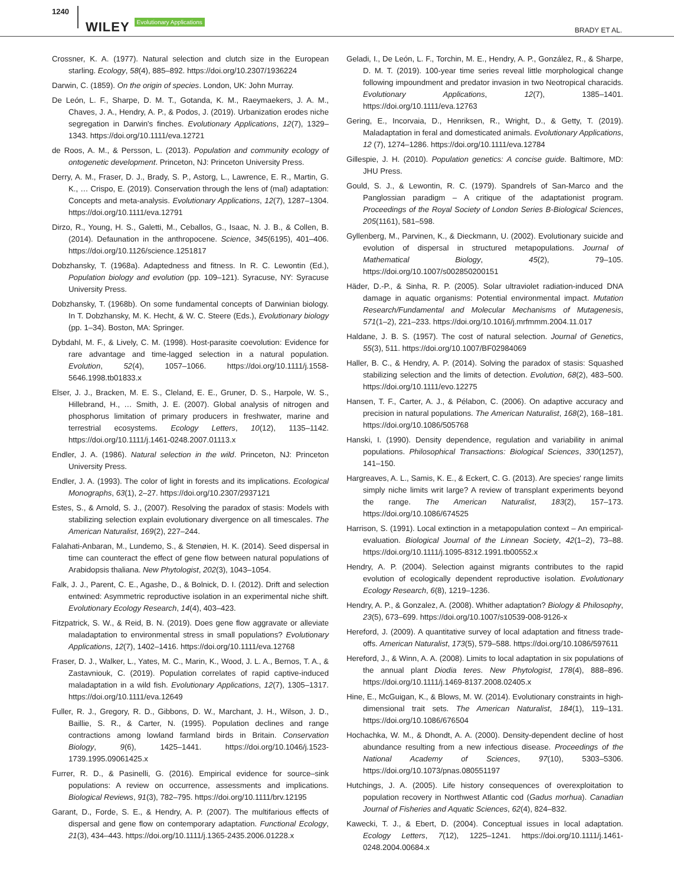1240 WILEY Evolutionary Applications BRADY ET AL.
Crossner, K. A. (1977). Natural selection and clutch size in the European starling. Ecology, 58(4), 885–892. https://doi.org/10.2307/1936224
Darwin, C. (1859). On the origin of species. London, UK: John Murray.
De León, L. F., Sharpe, D. M. T., Gotanda, K. M., Raeymaekers, J. A. M., Chaves, J. A., Hendry, A. P., & Podos, J. (2019). Urbanization erodes niche segregation in Darwin's finches. Evolutionary Applications, 12(7), 1329–1343. https://doi.org/10.1111/eva.12721
de Roos, A. M., & Persson, L. (2013). Population and community ecology of ontogenetic development. Princeton, NJ: Princeton University Press.
Derry, A. M., Fraser, D. J., Brady, S. P., Astorg, L., Lawrence, E. R., Martin, G. K., … Crispo, E. (2019). Conservation through the lens of (mal) adaptation: Concepts and meta-analysis. Evolutionary Applications, 12(7), 1287–1304. https://doi.org/10.1111/eva.12791
Dirzo, R., Young, H. S., Galetti, M., Ceballos, G., Isaac, N. J. B., & Collen, B. (2014). Defaunation in the anthropocene. Science, 345(6195), 401–406. https://doi.org/10.1126/science.1251817
Dobzhansky, T. (1968a). Adaptedness and fitness. In R. C. Lewontin (Ed.), Population biology and evolution (pp. 109–121). Syracuse, NY: Syracuse University Press.
Dobzhansky, T. (1968b). On some fundamental concepts of Darwinian biology. In T. Dobzhansky, M. K. Hecht, & W. C. Steere (Eds.), Evolutionary biology (pp. 1–34). Boston, MA: Springer.
Dybdahl, M. F., & Lively, C. M. (1998). Host-parasite coevolution: Evidence for rare advantage and time-lagged selection in a natural population. Evolution, 52(4), 1057–1066. https://doi.org/10.1111/j.1558-5646.1998.tb01833.x
Elser, J. J., Bracken, M. E. S., Cleland, E. E., Gruner, D. S., Harpole, W. S., Hillebrand, H., … Smith, J. E. (2007). Global analysis of nitrogen and phosphorus limitation of primary producers in freshwater, marine and terrestrial ecosystems. Ecology Letters, 10(12), 1135–1142. https://doi.org/10.1111/j.1461-0248.2007.01113.x
Endler, J. A. (1986). Natural selection in the wild. Princeton, NJ: Princeton University Press.
Endler, J. A. (1993). The color of light in forests and its implications. Ecological Monographs, 63(1), 2–27. https://doi.org/10.2307/2937121
Estes, S., & Arnold, S. J., (2007). Resolving the paradox of stasis: Models with stabilizing selection explain evolutionary divergence on all timescales. The American Naturalist, 169(2), 227–244.
Falahati-Anbaran, M., Lundemo, S., & Stenøien, H. K. (2014). Seed dispersal in time can counteract the effect of gene flow between natural populations of Arabidopsis thaliana. New Phytologist, 202(3), 1043–1054.
Falk, J. J., Parent, C. E., Agashe, D., & Bolnick, D. I. (2012). Drift and selection entwined: Asymmetric reproductive isolation in an experimental niche shift. Evolutionary Ecology Research, 14(4), 403–423.
Fitzpatrick, S. W., & Reid, B. N. (2019). Does gene flow aggravate or alleviate maladaptation to environmental stress in small populations? Evolutionary Applications, 12(7), 1402–1416. https://doi.org/10.1111/eva.12768
Fraser, D. J., Walker, L., Yates, M. C., Marin, K., Wood, J. L. A., Bernos, T. A., & Zastavniouk, C. (2019). Population correlates of rapid captive-induced maladaptation in a wild fish. Evolutionary Applications, 12(7), 1305–1317. https://doi.org/10.1111/eva.12649
Fuller, R. J., Gregory, R. D., Gibbons, D. W., Marchant, J. H., Wilson, J. D., Baillie, S. R., & Carter, N. (1995). Population declines and range contractions among lowland farmland birds in Britain. Conservation Biology, 9(6), 1425–1441. https://doi.org/10.1046/j.1523-1739.1995.09061425.x
Furrer, R. D., & Pasinelli, G. (2016). Empirical evidence for source–sink populations: A review on occurrence, assessments and implications. Biological Reviews, 91(3), 782–795. https://doi.org/10.1111/brv.12195
Garant, D., Forde, S. E., & Hendry, A. P. (2007). The multifarious effects of dispersal and gene flow on contemporary adaptation. Functional Ecology, 21(3), 434–443. https://doi.org/10.1111/j.1365-2435.2006.01228.x
Geladi, I., De León, L. F., Torchin, M. E., Hendry, A. P., González, R., & Sharpe, D. M. T. (2019). 100-year time series reveal little morphological change following impoundment and predator invasion in two Neotropical characids. Evolutionary Applications, 12(7), 1385–1401. https://doi.org/10.1111/eva.12763
Gering, E., Incorvaia, D., Henriksen, R., Wright, D., & Getty, T. (2019). Maladaptation in feral and domesticated animals. Evolutionary Applications, 12 (7), 1274–1286. https://doi.org/10.1111/eva.12784
Gillespie, J. H. (2010). Population genetics: A concise guide. Baltimore, MD: JHU Press.
Gould, S. J., & Lewontin, R. C. (1979). Spandrels of San-Marco and the Panglossian paradigm – A critique of the adaptationist program. Proceedings of the Royal Society of London Series B-Biological Sciences, 205(1161), 581–598.
Gyllenberg, M., Parvinen, K., & Dieckmann, U. (2002). Evolutionary suicide and evolution of dispersal in structured metapopulations. Journal of Mathematical Biology, 45(2), 79–105. https://doi.org/10.1007/s002850200151
Häder, D.-P., & Sinha, R. P. (2005). Solar ultraviolet radiation-induced DNA damage in aquatic organisms: Potential environmental impact. Mutation Research/Fundamental and Molecular Mechanisms of Mutagenesis, 571(1–2), 221–233. https://doi.org/10.1016/j.mrfmmm.2004.11.017
Haldane, J. B. S. (1957). The cost of natural selection. Journal of Genetics, 55(3), 511. https://doi.org/10.1007/BF02984069
Haller, B. C., & Hendry, A. P. (2014). Solving the paradox of stasis: Squashed stabilizing selection and the limits of detection. Evolution, 68(2), 483–500. https://doi.org/10.1111/evo.12275
Hansen, T. F., Carter, A. J., & Pélabon, C. (2006). On adaptive accuracy and precision in natural populations. The American Naturalist, 168(2), 168–181. https://doi.org/10.1086/505768
Hanski, I. (1990). Density dependence, regulation and variability in animal populations. Philosophical Transactions: Biological Sciences, 330(1257), 141–150.
Hargreaves, A. L., Samis, K. E., & Eckert, C. G. (2013). Are species' range limits simply niche limits writ large? A review of transplant experiments beyond the range. The American Naturalist, 183(2), 157–173. https://doi.org/10.1086/674525
Harrison, S. (1991). Local extinction in a metapopulation context – An empirical-evaluation. Biological Journal of the Linnean Society, 42(1–2), 73–88. https://doi.org/10.1111/j.1095-8312.1991.tb00552.x
Hendry, A. P. (2004). Selection against migrants contributes to the rapid evolution of ecologically dependent reproductive isolation. Evolutionary Ecology Research, 6(8), 1219–1236.
Hendry, A. P., & Gonzalez, A. (2008). Whither adaptation? Biology & Philosophy, 23(5), 673–699. https://doi.org/10.1007/s10539-008-9126-x
Hereford, J. (2009). A quantitative survey of local adaptation and fitness trade-offs. American Naturalist, 173(5), 579–588. https://doi.org/10.1086/597611
Hereford, J., & Winn, A. A. (2008). Limits to local adaptation in six populations of the annual plant Diodia teres. New Phytologist, 178(4), 888–896. https://doi.org/10.1111/j.1469-8137.2008.02405.x
Hine, E., McGuigan, K., & Blows, M. W. (2014). Evolutionary constraints in high-dimensional trait sets. The American Naturalist, 184(1), 119–131. https://doi.org/10.1086/676504
Hochachka, W. M., & Dhondt, A. A. (2000). Density-dependent decline of host abundance resulting from a new infectious disease. Proceedings of the National Academy of Sciences, 97(10), 5303–5306. https://doi.org/10.1073/pnas.080551197
Hutchings, J. A. (2005). Life history consequences of overexploitation to population recovery in Northwest Atlantic cod (Gadus morhua). Canadian Journal of Fisheries and Aquatic Sciences, 62(4), 824–832.
Kawecki, T. J., & Ebert, D. (2004). Conceptual issues in local adaptation. Ecology Letters, 7(12), 1225–1241. https://doi.org/10.1111/j.1461-0248.2004.00684.x